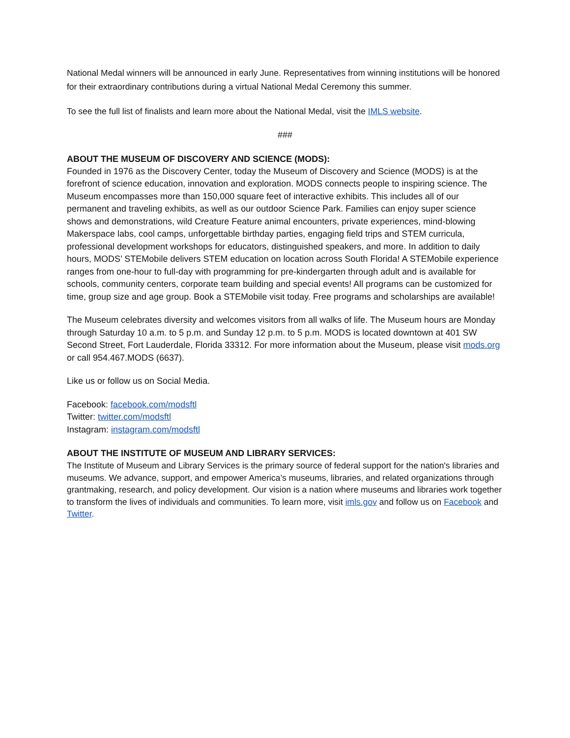National Medal winners will be announced in early June. Representatives from winning institutions will be honored for their extraordinary contributions during a virtual National Medal Ceremony this summer.
To see the full list of finalists and learn more about the National Medal, visit the IMLS website.
###
ABOUT THE MUSEUM OF DISCOVERY AND SCIENCE (MODS):
Founded in 1976 as the Discovery Center, today the Museum of Discovery and Science (MODS) is at the forefront of science education, innovation and exploration. MODS connects people to inspiring science. The Museum encompasses more than 150,000 square feet of interactive exhibits. This includes all of our permanent and traveling exhibits, as well as our outdoor Science Park. Families can enjoy super science shows and demonstrations, wild Creature Feature animal encounters, private experiences, mind-blowing Makerspace labs, cool camps, unforgettable birthday parties, engaging field trips and STEM curricula, professional development workshops for educators, distinguished speakers, and more. In addition to daily hours, MODS’ STEMobile delivers STEM education on location across South Florida! A STEMobile experience ranges from one-hour to full-day with programming for pre-kindergarten through adult and is available for schools, community centers, corporate team building and special events! All programs can be customized for time, group size and age group. Book a STEMobile visit today. Free programs and scholarships are available!
The Museum celebrates diversity and welcomes visitors from all walks of life. The Museum hours are Monday through Saturday 10 a.m. to 5 p.m. and Sunday 12 p.m. to 5 p.m. MODS is located downtown at 401 SW Second Street, Fort Lauderdale, Florida 33312. For more information about the Museum, please visit mods.org or call 954.467.MODS (6637).
Like us or follow us on Social Media.
Facebook: facebook.com/modsftl
Twitter: twitter.com/modsftl
Instagram: instagram.com/modsftl
ABOUT THE INSTITUTE OF MUSEUM AND LIBRARY SERVICES:
The Institute of Museum and Library Services is the primary source of federal support for the nation's libraries and museums. We advance, support, and empower America’s museums, libraries, and related organizations through grantmaking, research, and policy development. Our vision is a nation where museums and libraries work together to transform the lives of individuals and communities. To learn more, visit imls.gov and follow us on Facebook and Twitter.